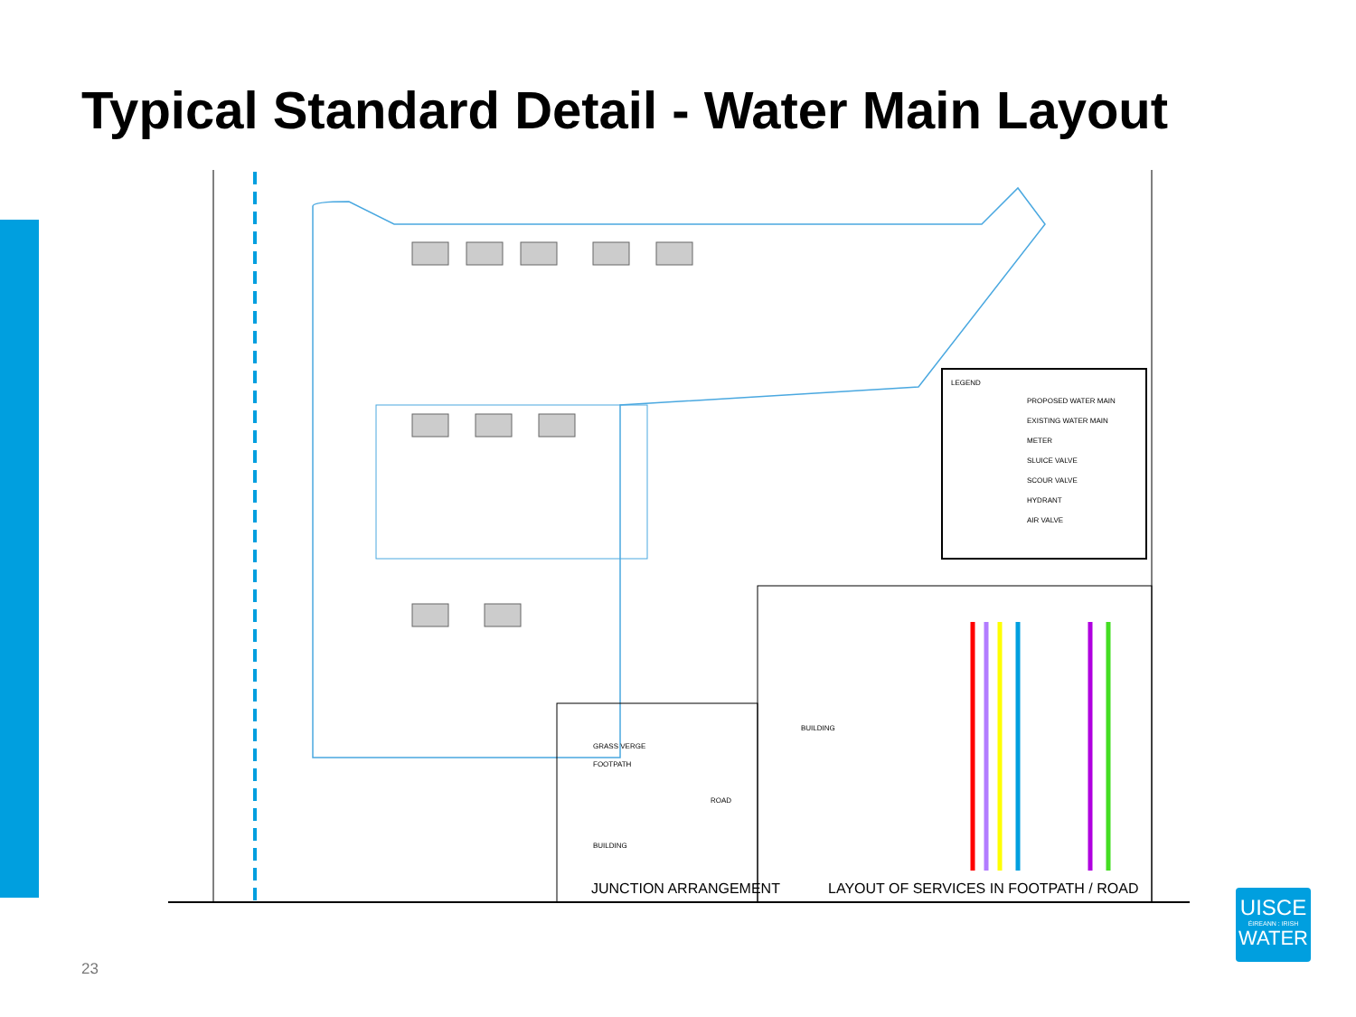Typical Standard Detail - Water Main Layout
LEGEND
PROPOSED WATER MAIN
EXISTING WATER MAIN
METER
SLUICE VALVE
SCOUR VALVE
HYDRANT
AIR VALVE
GRASS VERGE
FOOTPATH
ROAD
BUILDING
BUILDING
JUNCTION ARRANGEMENT
LAYOUT OF SERVICES IN FOOTPATH / ROAD
23
UISCE
ÉIREANN : IRISH
WATER